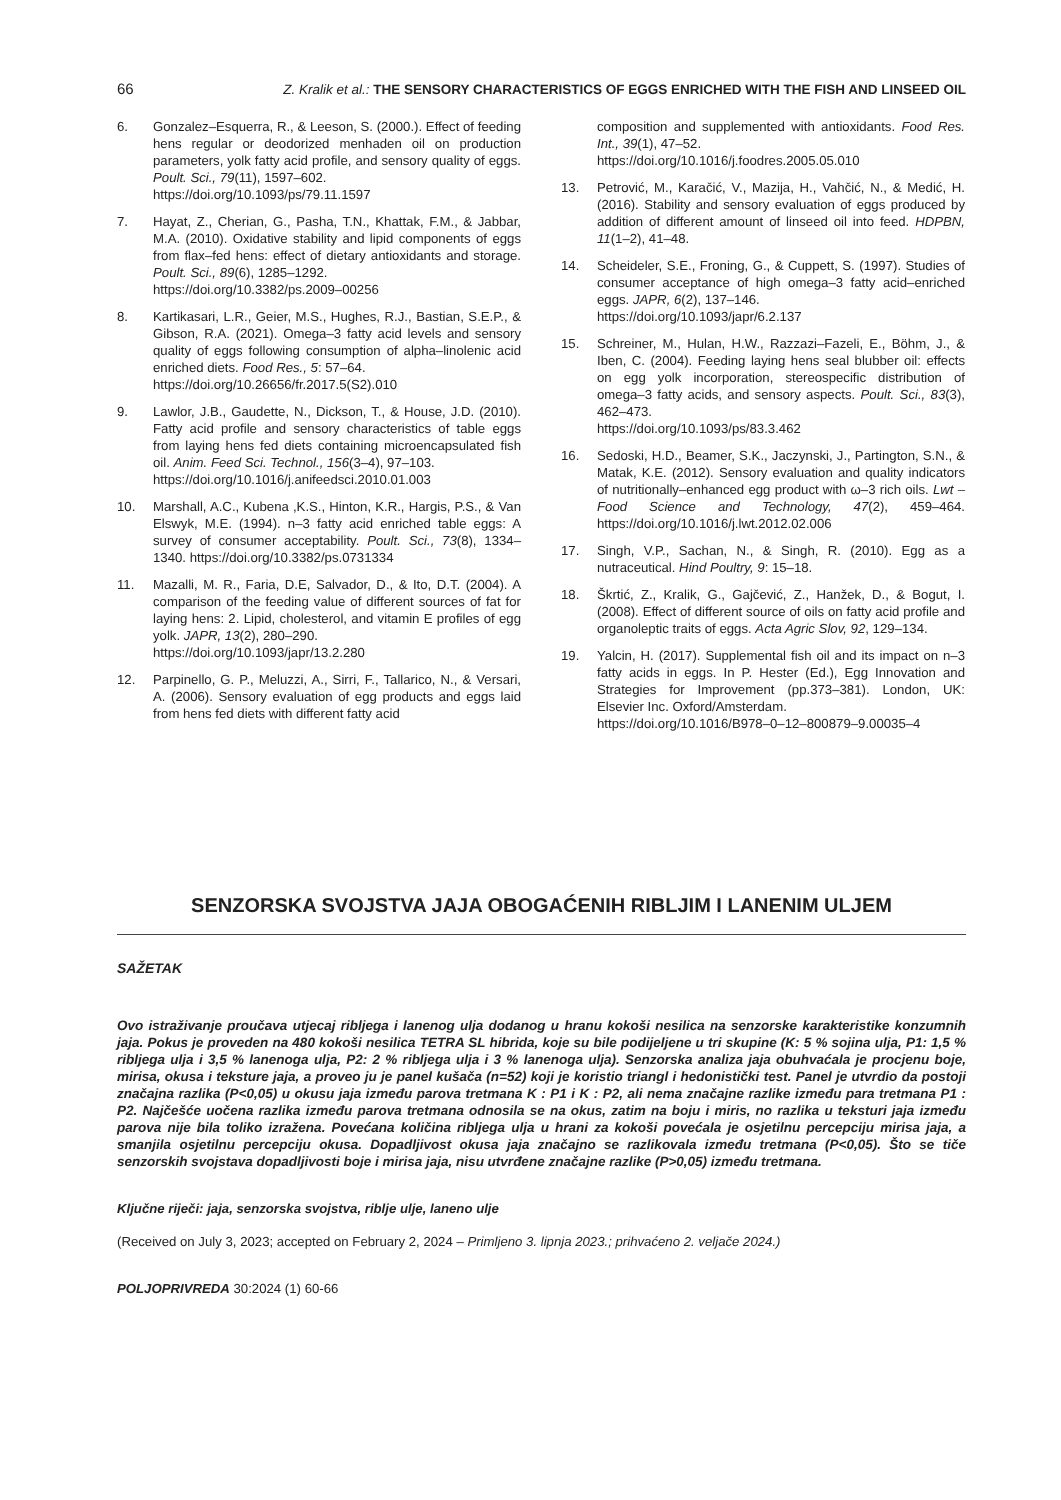66 Z. Kralik et al.: THE SENSORY CHARACTERISTICS OF EGGS ENRICHED WITH THE FISH AND LINSEED OIL
6. Gonzalez–Esquerra, R., & Leeson, S. (2000.). Effect of feeding hens regular or deodorized menhaden oil on production parameters, yolk fatty acid profile, and sensory quality of eggs. Poult. Sci., 79(11), 1597–602.
https://doi.org/10.1093/ps/79.11.1597
7. Hayat, Z., Cherian, G., Pasha, T.N., Khattak, F.M., & Jabbar, M.A. (2010). Oxidative stability and lipid components of eggs from flax–fed hens: effect of dietary antioxidants and storage. Poult. Sci., 89(6), 1285–1292.
https://doi.org/10.3382/ps.2009–00256
8. Kartikasari, L.R., Geier, M.S., Hughes, R.J., Bastian, S.E.P., & Gibson, R.A. (2021). Omega–3 fatty acid levels and sensory quality of eggs following consumption of alpha–linolenic acid enriched diets. Food Res., 5: 57–64.
https://doi.org/10.26656/fr.2017.5(S2).010
9. Lawlor, J.B., Gaudette, N., Dickson, T., & House, J.D. (2010). Fatty acid profile and sensory characteristics of table eggs from laying hens fed diets containing microencapsulated fish oil. Anim. Feed Sci. Technol., 156(3–4), 97–103.
https://doi.org/10.1016/j.anifeedsci.2010.01.003
10. Marshall, A.C., Kubena ,K.S., Hinton, K.R., Hargis, P.S., & Van Elswyk, M.E. (1994). n–3 fatty acid enriched table eggs: A survey of consumer acceptability. Poult. Sci., 73(8), 1334–1340. https://doi.org/10.3382/ps.0731334
11. Mazalli, M. R., Faria, D.E, Salvador, D., & Ito, D.T. (2004). A comparison of the feeding value of different sources of fat for laying hens: 2. Lipid, cholesterol, and vitamin E profiles of egg yolk. JAPR, 13(2), 280–290.
https://doi.org/10.1093/japr/13.2.280
12. Parpinello, G. P., Meluzzi, A., Sirri, F., Tallarico, N., & Versari, A. (2006). Sensory evaluation of egg products and eggs laid from hens fed diets with different fatty acid
composition and supplemented with antioxidants. Food Res. Int., 39(1), 47–52.
https://doi.org/10.1016/j.foodres.2005.05.010
13. Petrović, M., Karačić, V., Mazija, H., Vahčić, N., & Medić, H. (2016). Stability and sensory evaluation of eggs produced by addition of different amount of linseed oil into feed. HDPBN, 11(1–2), 41–48.
14. Scheideler, S.E., Froning, G., & Cuppett, S. (1997). Studies of consumer acceptance of high omega–3 fatty acid–enriched eggs. JAPR, 6(2), 137–146.
https://doi.org/10.1093/japr/6.2.137
15. Schreiner, M., Hulan, H.W., Razzazi–Fazeli, E., Böhm, J., & Iben, C. (2004). Feeding laying hens seal blubber oil: effects on egg yolk incorporation, stereospecific distribution of omega–3 fatty acids, and sensory aspects. Poult. Sci., 83(3), 462–473.
https://doi.org/10.1093/ps/83.3.462
16. Sedoski, H.D., Beamer, S.K., Jaczynski, J., Partington, S.N., & Matak, K.E. (2012). Sensory evaluation and quality indicators of nutritionally–enhanced egg product with ω–3 rich oils. Lwt – Food Science and Technology, 47(2), 459–464. https://doi.org/10.1016/j.lwt.2012.02.006
17. Singh, V.P., Sachan, N., & Singh, R. (2010). Egg as a nutraceutical. Hind Poultry, 9: 15–18.
18. Škrtić, Z., Kralik, G., Gajčević, Z., Hanžek, D., & Bogut, I. (2008). Effect of different source of oils on fatty acid profile and organoleptic traits of eggs. Acta Agric Slov, 92, 129–134.
19. Yalcin, H. (2017). Supplemental fish oil and its impact on n–3 fatty acids in eggs. In P. Hester (Ed.), Egg Innovation and Strategies for Improvement (pp.373–381). London, UK: Elsevier Inc. Oxford/Amsterdam.
https://doi.org/10.1016/B978–0–12–800879–9.00035–4
SENZORSKA SVOJSTVA JAJA OBOGAĆENIH RIBLJIM I LANENIM ULJEM
SAŽETAK
Ovo istraživanje proučava utjecaj ribljega i lanenog ulja dodanog u hranu kokoši nesilica na senzorske karakteristike konzumnih jaja. Pokus je proveden na 480 kokoši nesilica TETRA SL hibrida, koje su bile podijeljene u tri skupine (K: 5 % sojina ulja, P1: 1,5 % ribljega ulja i 3,5 % lanenoga ulja, P2: 2 % ribljega ulja i 3 % lanenoga ulja). Senzorska analiza jaja obuhvaćala je procjenu boje, mirisa, okusa i teksture jaja, a proveo ju je panel kušača (n=52) koji je koristio triangl i hedonistički test. Panel je utvrdio da postoji značajna razlika (P<0,05) u okusu jaja između parova tretmana K : P1 i K : P2, ali nema značajne razlike između para tretmana P1 : P2. Najčešće uočena razlika između parova tretmana odnosila se na okus, zatim na boju i miris, no razlika u teksturi jaja između parova nije bila toliko izražena. Povećana količina ribljega ulja u hrani za kokoši povećala je osjetilnu percepciju mirisa jaja, a smanjila osjetilnu percepciju okusa. Dopadljivost okusa jaja značajno se razlikovala između tretmana (P<0,05). Što se tiče senzorskih svojstava dopadljivosti boje i mirisa jaja, nisu utvrđene značajne razlike (P>0,05) između tretmana.
Ključne riječi: jaja, senzorska svojstva, riblje ulje, laneno ulje
(Received on July 3, 2023; accepted on February 2, 2024 – Primljeno 3. lipnja 2023.; prihvaćeno 2. veljače 2024.)
POLJOPRIVREDA 30:2024 (1) 60-66